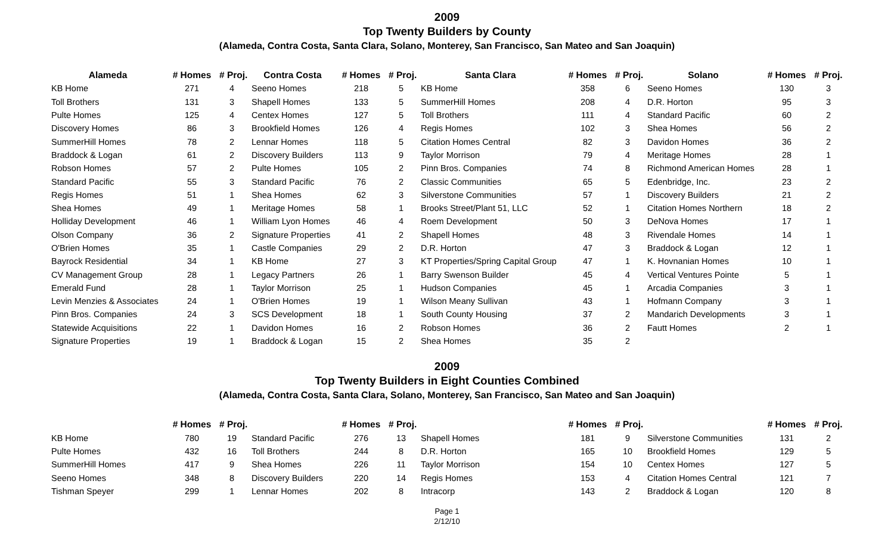2009
Top Twenty Builders by County
(Alameda, Contra Costa, Santa Clara, Solano, Monterey, San Francisco, San Mateo and San Joaquin)
| Alameda | # Homes | # Proj. | Contra Costa | # Homes | # Proj. | Santa Clara | # Homes | # Proj. | Solano | # Homes | # Proj. |
| --- | --- | --- | --- | --- | --- | --- | --- | --- | --- | --- | --- |
| KB Home | 271 | 4 | Seeno Homes | 218 | 5 | KB Home | 358 | 6 | Seeno Homes | 130 | 3 |
| Toll Brothers | 131 | 3 | Shapell Homes | 133 | 5 | SummerHill Homes | 208 | 4 | D.R. Horton | 95 | 3 |
| Pulte Homes | 125 | 4 | Centex Homes | 127 | 5 | Toll Brothers | 111 | 4 | Standard Pacific | 60 | 2 |
| Discovery Homes | 86 | 3 | Brookfield Homes | 126 | 4 | Regis Homes | 102 | 3 | Shea Homes | 56 | 2 |
| SummerHill Homes | 78 | 2 | Lennar Homes | 118 | 5 | Citation Homes Central | 82 | 3 | Davidon Homes | 36 | 2 |
| Braddock & Logan | 61 | 2 | Discovery Builders | 113 | 9 | Taylor Morrison | 79 | 4 | Meritage Homes | 28 | 1 |
| Robson Homes | 57 | 2 | Pulte Homes | 105 | 2 | Pinn Bros. Companies | 74 | 8 | Richmond American Homes | 28 | 1 |
| Standard Pacific | 55 | 3 | Standard Pacific | 76 | 2 | Classic Communities | 65 | 5 | Edenbridge, Inc. | 23 | 2 |
| Regis Homes | 51 | 1 | Shea Homes | 62 | 3 | Silverstone Communities | 57 | 1 | Discovery Builders | 21 | 2 |
| Shea Homes | 49 | 1 | Meritage Homes | 58 | 1 | Brooks Street/Plant 51, LLC | 52 | 1 | Citation Homes Northern | 18 | 2 |
| Holliday Development | 46 | 1 | William Lyon Homes | 46 | 4 | Roem Development | 50 | 3 | DeNova Homes | 17 | 1 |
| Olson Company | 36 | 2 | Signature Properties | 41 | 2 | Shapell Homes | 48 | 3 | Rivendale Homes | 14 | 1 |
| O'Brien Homes | 35 | 1 | Castle Companies | 29 | 2 | D.R. Horton | 47 | 3 | Braddock & Logan | 12 | 1 |
| Bayrock Residential | 34 | 1 | KB Home | 27 | 3 | KT Properties/Spring Capital Group | 47 | 1 | K. Hovnanian Homes | 10 | 1 |
| CV Management Group | 28 | 1 | Legacy Partners | 26 | 1 | Barry Swenson Builder | 45 | 4 | Vertical Ventures Pointe | 5 | 1 |
| Emerald Fund | 28 | 1 | Taylor Morrison | 25 | 1 | Hudson Companies | 45 | 1 | Arcadia Companies | 3 | 1 |
| Levin Menzies & Associates | 24 | 1 | O'Brien Homes | 19 | 1 | Wilson Meany Sullivan | 43 | 1 | Hofmann Company | 3 | 1 |
| Pinn Bros. Companies | 24 | 3 | SCS Development | 18 | 1 | South County Housing | 37 | 2 | Mandarich Developments | 3 | 1 |
| Statewide Acquisitions | 22 | 1 | Davidon Homes | 16 | 2 | Robson Homes | 36 | 2 | Fautt Homes | 2 | 1 |
| Signature Properties | 19 | 1 | Braddock & Logan | 15 | 2 | Shea Homes | 35 | 2 | | | |
2009
Top Twenty Builders in Eight Counties Combined
(Alameda, Contra Costa, Santa Clara, Solano, Monterey, San Francisco, San Mateo and San Joaquin)
| | # Homes | # Proj. | | # Homes | # Proj. | | # Homes | # Proj. | | # Homes | # Proj. |
| --- | --- | --- | --- | --- | --- | --- | --- | --- | --- | --- | --- |
| KB Home | 780 | 19 | Standard Pacific | 276 | 13 | Shapell Homes | 181 | 9 | Silverstone Communities | 131 | 2 |
| Pulte Homes | 432 | 16 | Toll Brothers | 244 | 8 | D.R. Horton | 165 | 10 | Brookfield Homes | 129 | 5 |
| SummerHill Homes | 417 | 9 | Shea Homes | 226 | 11 | Taylor Morrison | 154 | 10 | Centex Homes | 127 | 5 |
| Seeno Homes | 348 | 8 | Discovery Builders | 220 | 14 | Regis Homes | 153 | 4 | Citation Homes Central | 121 | 7 |
| Tishman Speyer | 299 | 1 | Lennar Homes | 202 | 8 | Intracorp | 143 | 2 | Braddock & Logan | 120 | 8 |
Page 1
2/12/10